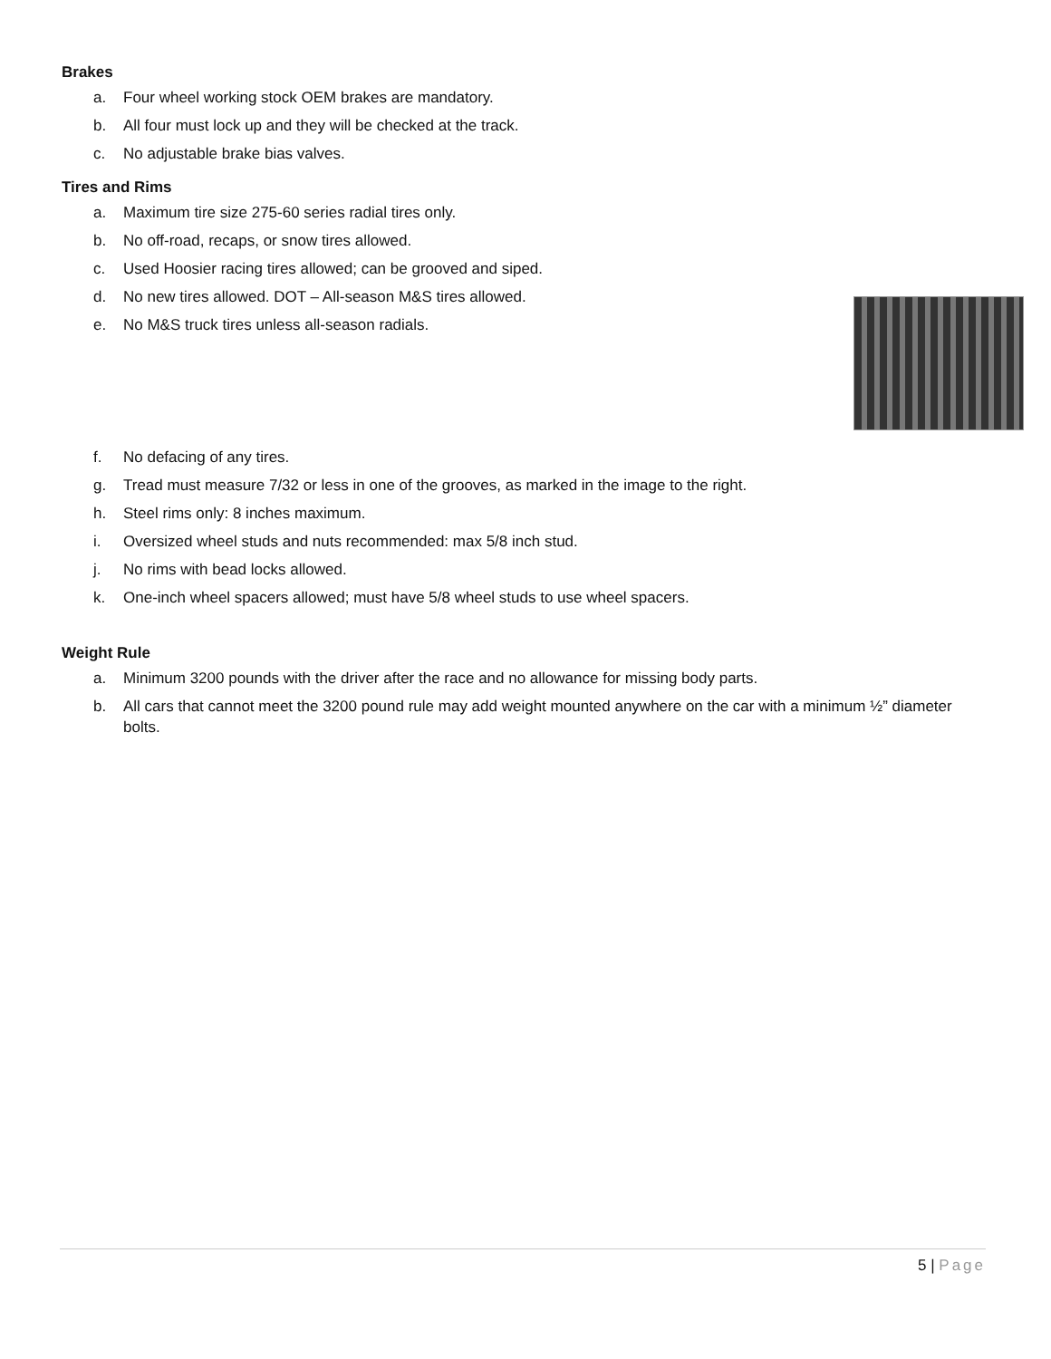Brakes
a. Four wheel working stock OEM brakes are mandatory.
b. All four must lock up and they will be checked at the track.
c. No adjustable brake bias valves.
Tires and Rims
a. Maximum tire size 275-60 series radial tires only.
b. No off-road, recaps, or snow tires allowed.
c. Used Hoosier racing tires allowed; can be grooved and siped.
d. No new tires allowed. DOT – All-season M&S tires allowed.
e. No M&S truck tires unless all-season radials.
f. No defacing of any tires.
g. Tread must measure 7/32 or less in one of the grooves, as marked in the image to the right.
h. Steel rims only: 8 inches maximum.
i. Oversized wheel studs and nuts recommended: max 5/8 inch stud.
j. No rims with bead locks allowed.
k. One-inch wheel spacers allowed; must have 5/8 wheel studs to use wheel spacers.
Weight Rule
a. Minimum 3200 pounds with the driver after the race and no allowance for missing body parts.
b. All cars that cannot meet the 3200 pound rule may add weight mounted anywhere on the car with a minimum ½” diameter bolts.
5 | Page